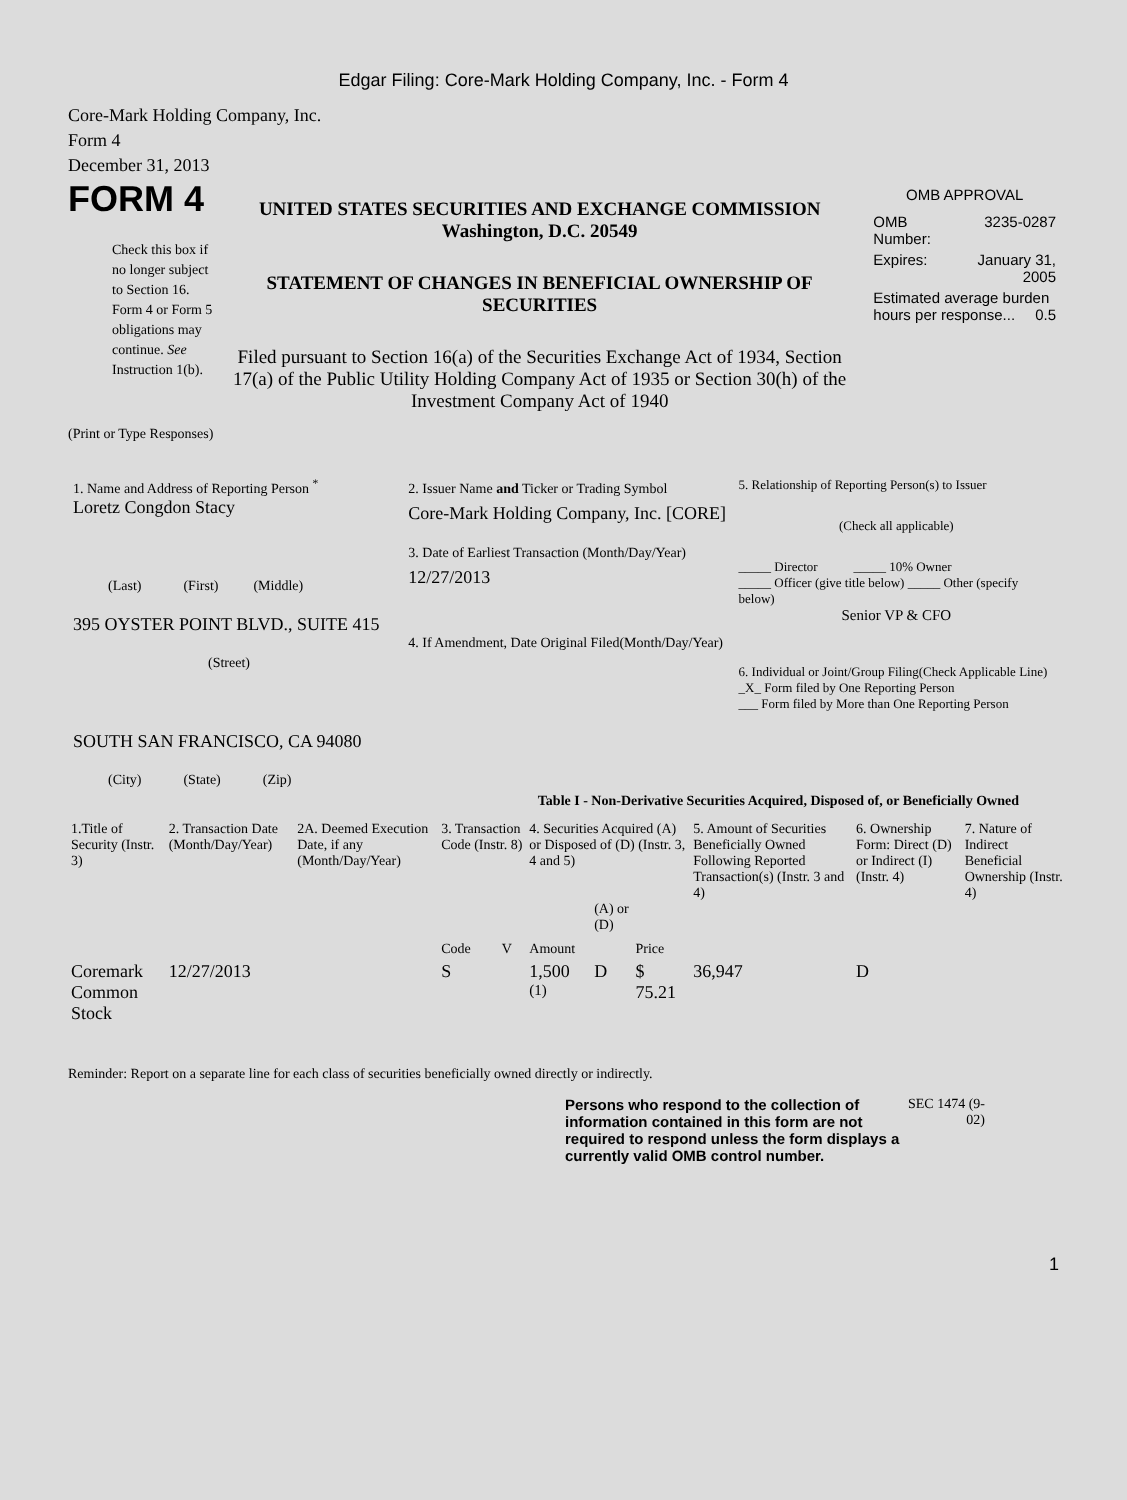Edgar Filing: Core-Mark Holding Company, Inc. - Form 4
Core-Mark Holding Company, Inc.
Form 4
December 31, 2013
FORM 4
Check this box if no longer subject to Section 16. Form 4 or Form 5 obligations may continue. See Instruction 1(b).
UNITED STATES SECURITIES AND EXCHANGE COMMISSION
Washington, D.C. 20549
STATEMENT OF CHANGES IN BENEFICIAL OWNERSHIP OF SECURITIES
Filed pursuant to Section 16(a) of the Securities Exchange Act of 1934, Section 17(a) of the Public Utility Holding Company Act of 1935 or Section 30(h) of the Investment Company Act of 1940
OMB APPROVAL
| OMB Number: | 3235-0287 |
| Expires: | January 31, 2005 |
| Estimated average burden hours per response... 0.5 | |
(Print or Type Responses)
1. Name and Address of Reporting Person <sup>*</sup>
Loretz Congdon Stacy
(Last) (First) (Middle)
395 OYSTER POINT BLVD., SUITE 415
(Street)
SOUTH SAN FRANCISCO, CA 94080
(City) (State) (Zip)
2. Issuer Name and Ticker or Trading Symbol
Core-Mark Holding Company, Inc. [CORE]
3. Date of Earliest Transaction (Month/Day/Year)
12/27/2013
4. If Amendment, Date Original Filed(Month/Day/Year)
5. Relationship of Reporting Person(s) to Issuer
(Check all applicable)
_____ Director _____ 10% Owner
_____ Officer (give title below) _____ Other (specify below)
Senior VP & CFO
6. Individual or Joint/Group Filing(Check Applicable Line)
_X_ Form filed by One Reporting Person
___ Form filed by More than One Reporting Person
Table I - Non-Derivative Securities Acquired, Disposed of, or Beneficially Owned
| 1.Title of Security (Instr. 3) | 2. Transaction Date (Month/Day/Year) | 2A. Deemed Execution Date, if any (Month/Day/Year) | 3. Transaction Code (Instr. 8) | | 4. Securities Acquired (A) or Disposed of (D) (Instr. 3, 4 and 5) | | | 5. Amount of Securities Beneficially Owned Following Reported Transaction(s) (Instr. 3 and 4) | 6. Ownership Form: Direct (D) or Indirect (I) (Instr. 4) | 7. Nature of Indirect Beneficial Ownership (Instr. 4) |
| --- | --- | --- | --- | --- | --- | --- | --- | --- | --- | --- |
| | | | Code | V | Amount | (A) or (D) | Price | | | |
| Coremark Common Stock | 12/27/2013 | | S | | 1,500 <sup>(1)</sup> | D | $ 75.21 | 36,947 | D | |
Reminder: Report on a separate line for each class of securities beneficially owned directly or indirectly.
Persons who respond to the collection of information contained in this form are not required to respond unless the form displays a currently valid OMB control number.
SEC 1474 (9-02)
1